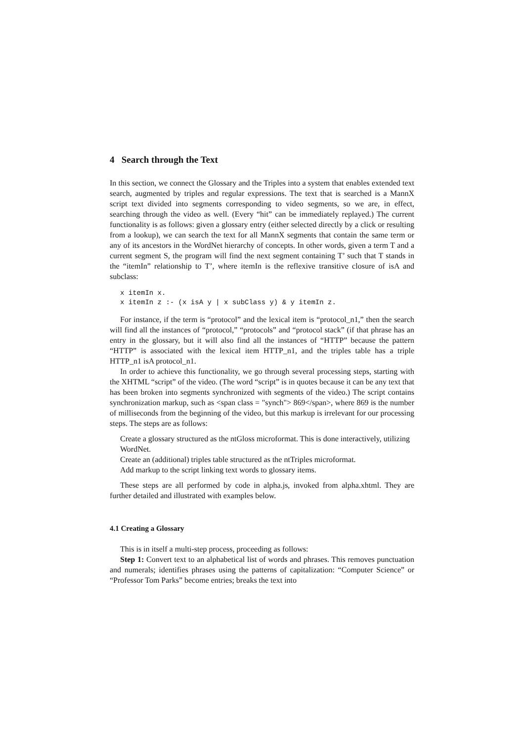4 Search through the Text
In this section, we connect the Glossary and the Triples into a system that enables extended text search, augmented by triples and regular expressions. The text that is searched is a MannX script text divided into segments corresponding to video segments, so we are, in effect, searching through the video as well. (Every “hit” can be immediately replayed.) The current functionality is as follows: given a glossary entry (either selected directly by a click or resulting from a lookup), we can search the text for all MannX segments that contain the same term or any of its ancestors in the WordNet hierarchy of concepts. In other words, given a term T and a current segment S, the program will find the next segment containing T’ such that T stands in the “itemIn” relationship to T’, where itemIn is the reflexive transitive closure of isA and subclass:
x itemIn x.
x itemIn z :- (x isA y | x subClass y) & y itemIn z.
For instance, if the term is “protocol” and the lexical item is “protocol_n1,” then the search will find all the instances of “protocol,” “protocols” and “protocol stack” (if that phrase has an entry in the glossary, but it will also find all the instances of “HTTP” because the pattern “HTTP” is associated with the lexical item HTTP_n1, and the triples table has a triple HTTP_n1 isA protocol_n1.
In order to achieve this functionality, we go through several processing steps, starting with the XHTML “script” of the video. (The word “script” is in quotes because it can be any text that has been broken into segments synchronized with segments of the video.) The script contains synchronization markup, such as <span class = "synch"> 869</span>, where 869 is the number of milliseconds from the beginning of the video, but this markup is irrelevant for our processing steps. The steps are as follows:
Create a glossary structured as the ntGloss microformat. This is done interactively, utilizing WordNet.
Create an (additional) triples table structured as the ntTriples microformat.
Add markup to the script linking text words to glossary items.
These steps are all performed by code in alpha.js, invoked from alpha.xhtml. They are further detailed and illustrated with examples below.
4.1 Creating a Glossary
This is in itself a multi-step process, proceeding as follows:
Step 1: Convert text to an alphabetical list of words and phrases. This removes punctuation and numerals; identifies phrases using the patterns of capitalization: “Computer Science” or “Professor Tom Parks” become entries; breaks the text into